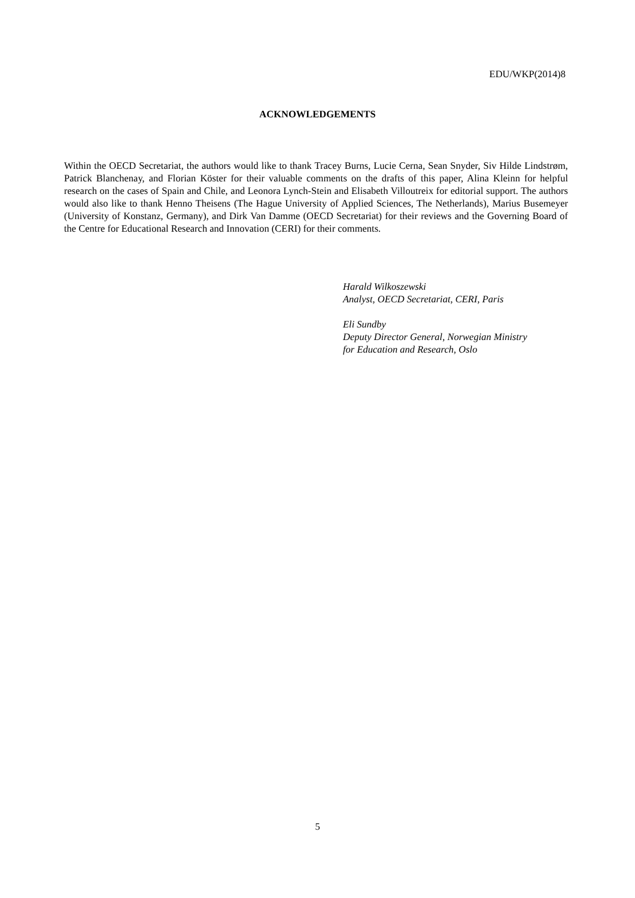EDU/WKP(2014)8
ACKNOWLEDGEMENTS
Within the OECD Secretariat, the authors would like to thank Tracey Burns, Lucie Cerna, Sean Snyder, Siv Hilde Lindstrøm, Patrick Blanchenay, and Florian Köster for their valuable comments on the drafts of this paper, Alina Kleinn for helpful research on the cases of Spain and Chile, and Leonora Lynch-Stein and Elisabeth Villoutreix for editorial support. The authors would also like to thank Henno Theisens (The Hague University of Applied Sciences, The Netherlands), Marius Busemeyer (University of Konstanz, Germany), and Dirk Van Damme (OECD Secretariat) for their reviews and the Governing Board of the Centre for Educational Research and Innovation (CERI) for their comments.
Harald Wilkoszewski
Analyst, OECD Secretariat, CERI, Paris
Eli Sundby
Deputy Director General, Norwegian Ministry
for Education and Research, Oslo
5